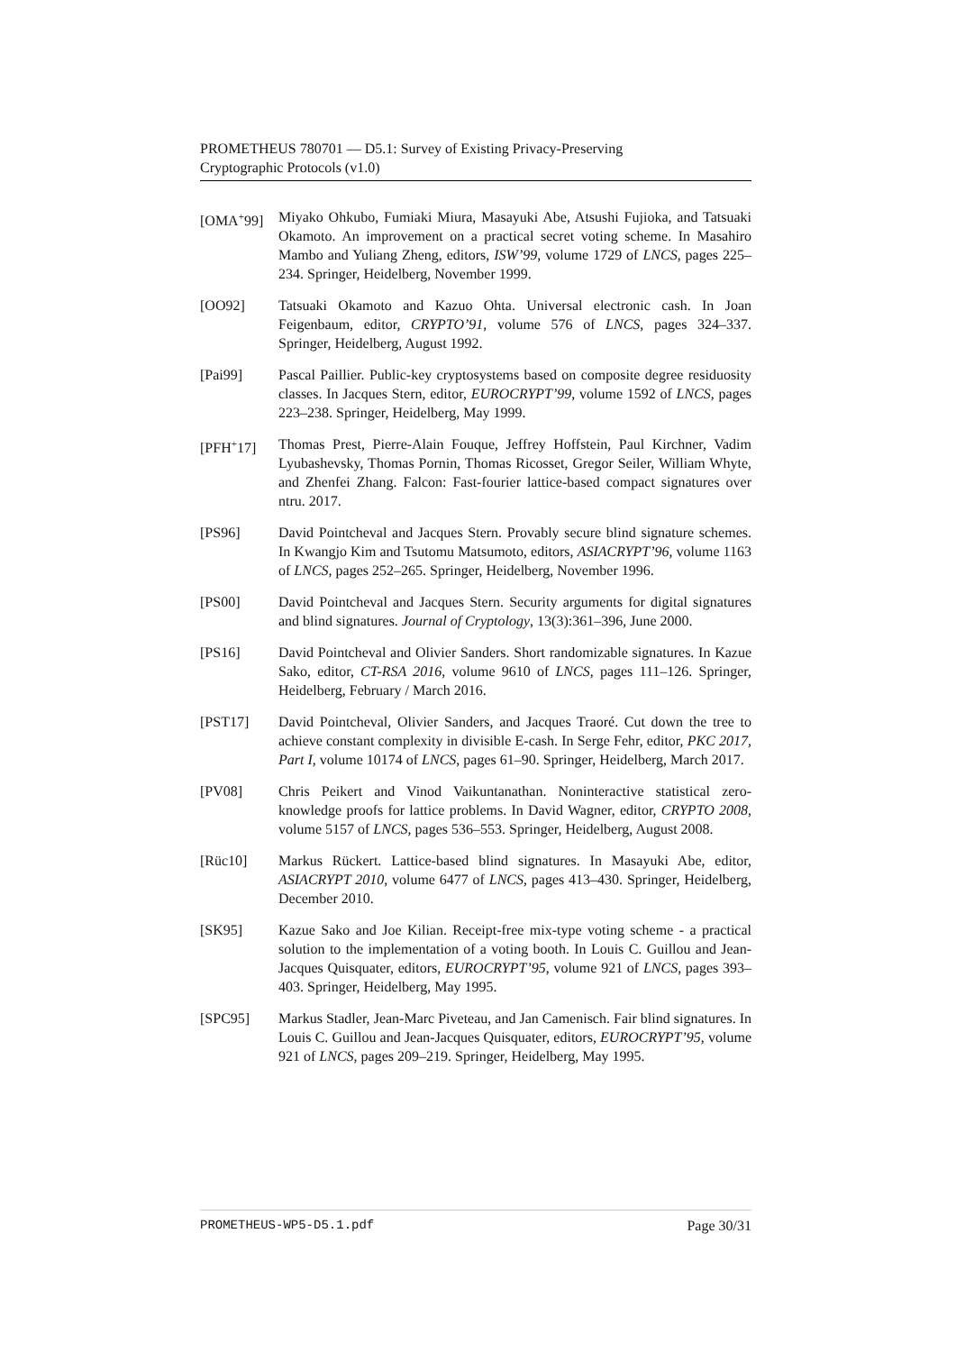PROMETHEUS 780701 — D5.1: Survey of Existing Privacy-Preserving
Cryptographic Protocols (v1.0)
[OMA<sup>+</sup>99] Miyako Ohkubo, Fumiaki Miura, Masayuki Abe, Atsushi Fujioka, and Tatsuaki Okamoto. An improvement on a practical secret voting scheme. In Masahiro Mambo and Yuliang Zheng, editors, ISW’99, volume 1729 of LNCS, pages 225–234. Springer, Heidelberg, November 1999.
[OO92] Tatsuaki Okamoto and Kazuo Ohta. Universal electronic cash. In Joan Feigenbaum, editor, CRYPTO’91, volume 576 of LNCS, pages 324–337. Springer, Heidelberg, August 1992.
[Pai99] Pascal Paillier. Public-key cryptosystems based on composite degree residuosity classes. In Jacques Stern, editor, EUROCRYPT’99, volume 1592 of LNCS, pages 223–238. Springer, Heidelberg, May 1999.
[PFH<sup>+</sup>17] Thomas Prest, Pierre-Alain Fouque, Jeffrey Hoffstein, Paul Kirchner, Vadim Lyubashevsky, Thomas Pornin, Thomas Ricosset, Gregor Seiler, William Whyte, and Zhenfei Zhang. Falcon: Fast-fourier lattice-based compact signatures over ntru. 2017.
[PS96] David Pointcheval and Jacques Stern. Provably secure blind signature schemes. In Kwangjo Kim and Tsutomu Matsumoto, editors, ASIACRYPT’96, volume 1163 of LNCS, pages 252–265. Springer, Heidelberg, November 1996.
[PS00] David Pointcheval and Jacques Stern. Security arguments for digital signatures and blind signatures. Journal of Cryptology, 13(3):361–396, June 2000.
[PS16] David Pointcheval and Olivier Sanders. Short randomizable signatures. In Kazue Sako, editor, CT-RSA 2016, volume 9610 of LNCS, pages 111–126. Springer, Heidelberg, February / March 2016.
[PST17] David Pointcheval, Olivier Sanders, and Jacques Traoré. Cut down the tree to achieve constant complexity in divisible E-cash. In Serge Fehr, editor, PKC 2017, Part I, volume 10174 of LNCS, pages 61–90. Springer, Heidelberg, March 2017.
[PV08] Chris Peikert and Vinod Vaikuntanathan. Noninteractive statistical zero-knowledge proofs for lattice problems. In David Wagner, editor, CRYPTO 2008, volume 5157 of LNCS, pages 536–553. Springer, Heidelberg, August 2008.
[Rüc10] Markus Rückert. Lattice-based blind signatures. In Masayuki Abe, editor, ASIACRYPT 2010, volume 6477 of LNCS, pages 413–430. Springer, Heidelberg, December 2010.
[SK95] Kazue Sako and Joe Kilian. Receipt-free mix-type voting scheme - a practical solution to the implementation of a voting booth. In Louis C. Guillou and Jean-Jacques Quisquater, editors, EUROCRYPT’95, volume 921 of LNCS, pages 393–403. Springer, Heidelberg, May 1995.
[SPC95] Markus Stadler, Jean-Marc Piveteau, and Jan Camenisch. Fair blind signatures. In Louis C. Guillou and Jean-Jacques Quisquater, editors, EUROCRYPT’95, volume 921 of LNCS, pages 209–219. Springer, Heidelberg, May 1995.
PROMETHEUS-WP5-D5.1.pdf Page 30/31